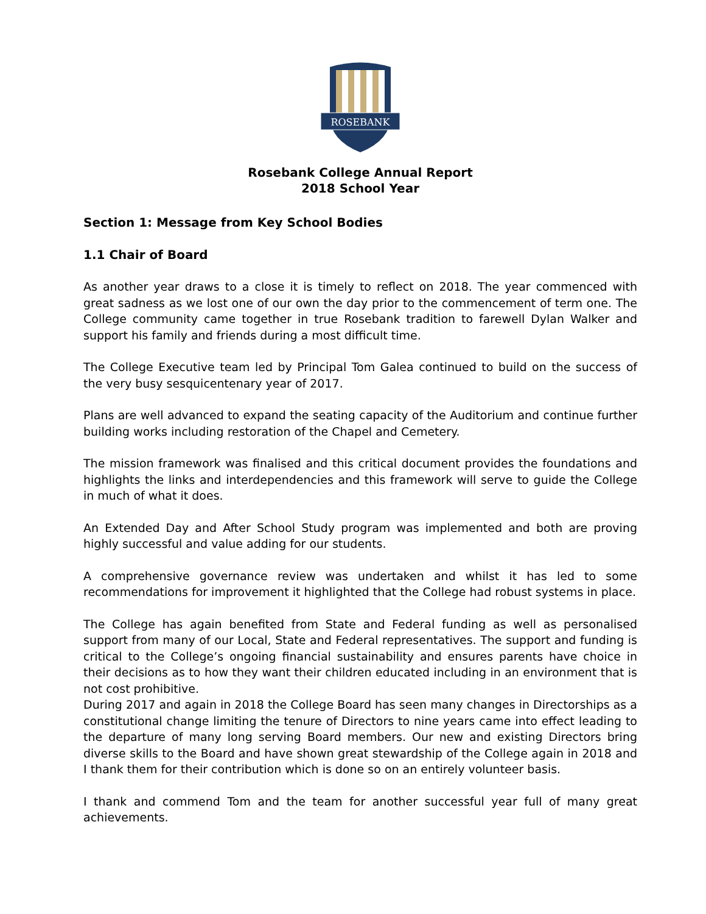ROSEBANK
Rosebank College Annual Report
2018 School Year
Section 1: Message from Key School Bodies
1.1 Chair of Board
As another year draws to a close it is timely to reflect on 2018. The year commenced with great sadness as we lost one of our own the day prior to the commencement of term one. The College community came together in true Rosebank tradition to farewell Dylan Walker and support his family and friends during a most difficult time.
The College Executive team led by Principal Tom Galea continued to build on the success of the very busy sesquicentenary year of 2017.
Plans are well advanced to expand the seating capacity of the Auditorium and continue further building works including restoration of the Chapel and Cemetery.
The mission framework was finalised and this critical document provides the foundations and highlights the links and interdependencies and this framework will serve to guide the College in much of what it does.
An Extended Day and After School Study program was implemented and both are proving highly successful and value adding for our students.
A comprehensive governance review was undertaken and whilst it has led to some recommendations for improvement it highlighted that the College had robust systems in place.
The College has again benefited from State and Federal funding as well as personalised support from many of our Local, State and Federal representatives. The support and funding is critical to the College’s ongoing financial sustainability and ensures parents have choice in their decisions as to how they want their children educated including in an environment that is not cost prohibitive.
During 2017 and again in 2018 the College Board has seen many changes in Directorships as a constitutional change limiting the tenure of Directors to nine years came into effect leading to the departure of many long serving Board members. Our new and existing Directors bring diverse skills to the Board and have shown great stewardship of the College again in 2018 and I thank them for their contribution which is done so on an entirely volunteer basis.
I thank and commend Tom and the team for another successful year full of many great achievements.